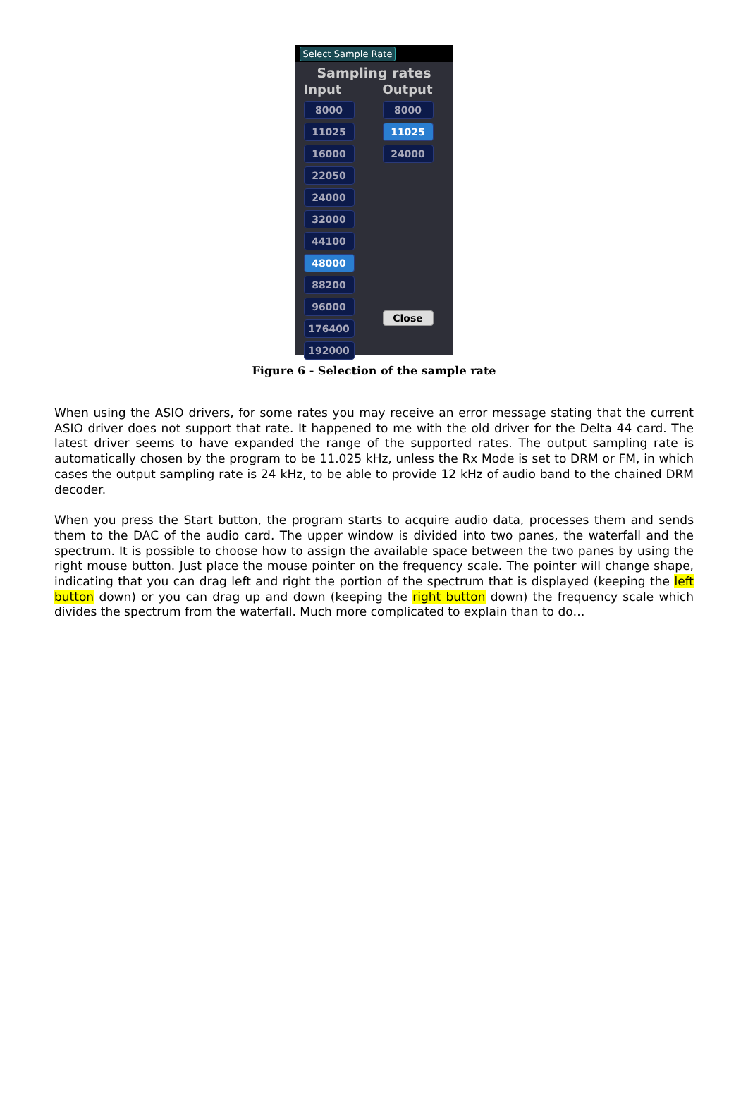Select Sample Rate
Sampling rates
Input
8000
11025
16000
22050
24000
32000
44100
48000
88200
96000
176400
192000
Output
8000
11025
24000
Close
Figure 6 - Selection of the sample rate
When using the ASIO drivers, for some rates you may receive an error message stating that the current ASIO driver does not support that rate. It happened to me with the old driver for the Delta 44 card. The latest driver seems to have expanded the range of the supported rates. The output sampling rate is automatically chosen by the program to be 11.025 kHz, unless the Rx Mode is set to DRM or FM, in which cases the output sampling rate is 24 kHz, to be able to provide 12 kHz of audio band to the chained DRM decoder.
When you press the Start button, the program starts to acquire audio data, processes them and sends them to the DAC of the audio card. The upper window is divided into two panes, the waterfall and the spectrum. It is possible to choose how to assign the available space between the two panes by using the right mouse button. Just place the mouse pointer on the frequency scale. The pointer will change shape, indicating that you can drag left and right the portion of the spectrum that is displayed (keeping the left button down) or you can drag up and down (keeping the right button down) the frequency scale which divides the spectrum from the waterfall. Much more complicated to explain than to do…